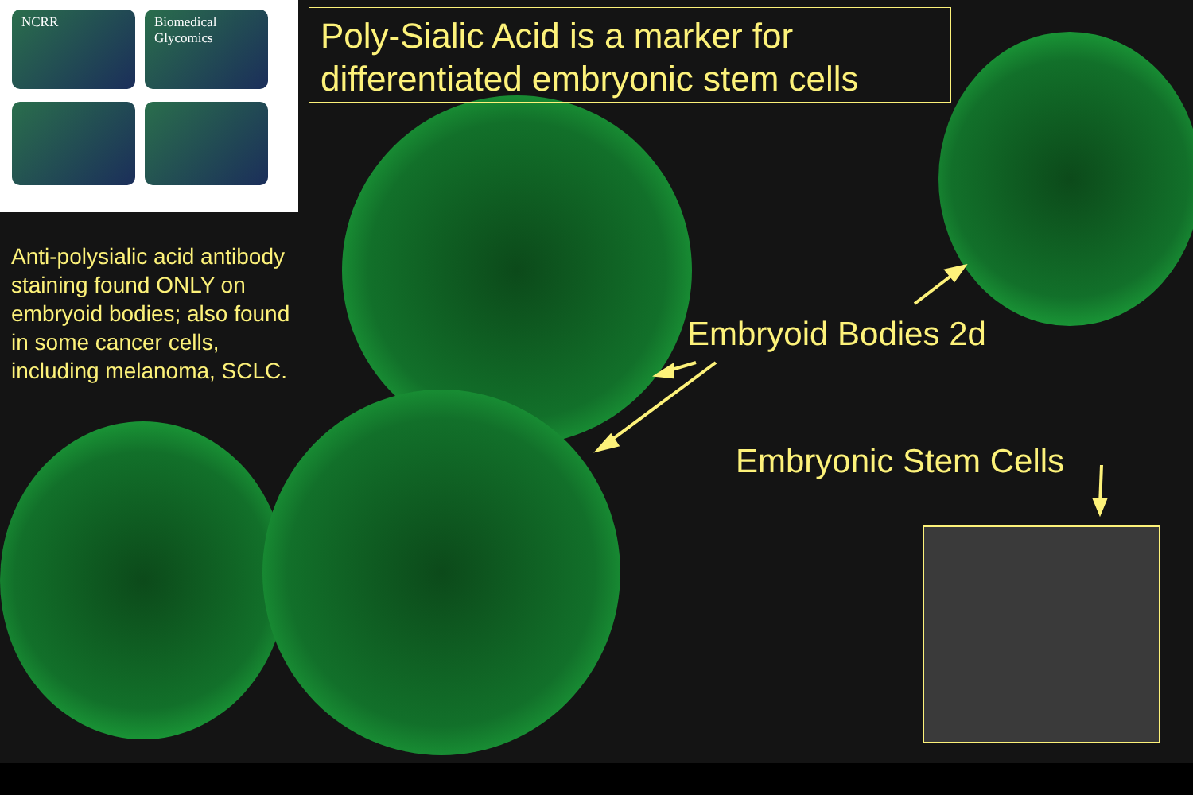NCRR
Biomedical Glycomics
Poly-Sialic Acid is a marker for differentiated embryonic stem cells
Anti-polysialic acid antibody staining found ONLY on embryoid bodies; also found in some cancer cells, including melanoma, SCLC.
Embryoid Bodies 2d
Embryonic Stem Cells